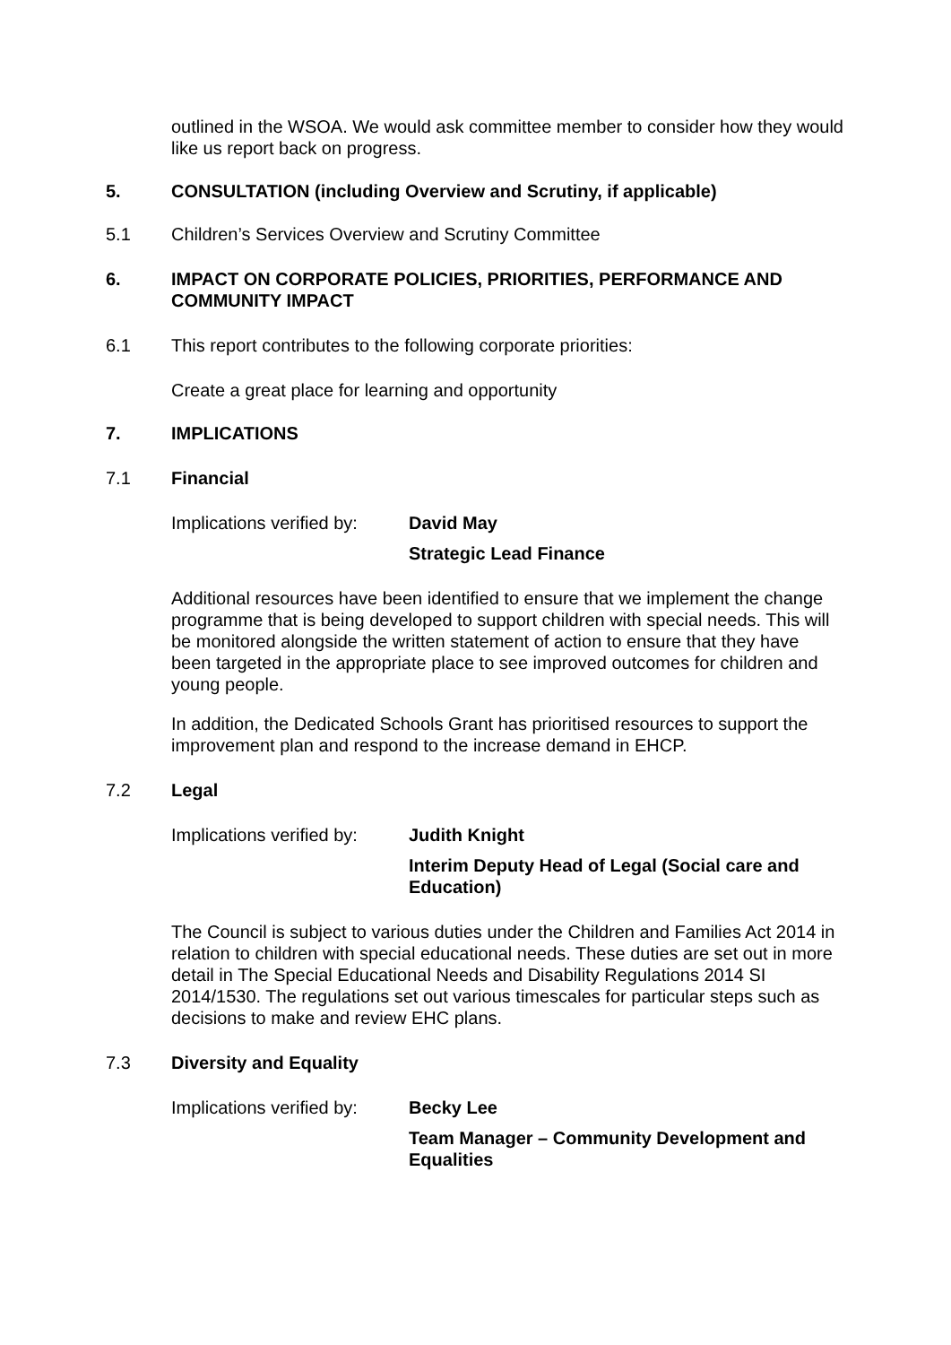outlined in the WSOA. We would ask committee member to consider how they would like us report back on progress.
5. CONSULTATION (including Overview and Scrutiny, if applicable)
5.1 Children’s Services Overview and Scrutiny Committee
6. IMPACT ON CORPORATE POLICIES, PRIORITIES, PERFORMANCE AND COMMUNITY IMPACT
6.1 This report contributes to the following corporate priorities:
Create a great place for learning and opportunity
7. IMPLICATIONS
7.1 Financial
Implications verified by: David May
Strategic Lead Finance
Additional resources have been identified to ensure that we implement the change programme that is being developed to support children with special needs. This will be monitored alongside the written statement of action to ensure that they have been targeted in the appropriate place to see improved outcomes for children and young people.
In addition, the Dedicated Schools Grant has prioritised resources to support the improvement plan and respond to the increase demand in EHCP.
7.2 Legal
Implications verified by: Judith Knight
Interim Deputy Head of Legal (Social care and Education)
The Council is subject to various duties under the Children and Families Act 2014 in relation to children with special educational needs. These duties are set out in more detail in The Special Educational Needs and Disability Regulations 2014 SI 2014/1530. The regulations set out various timescales for particular steps such as decisions to make and review EHC plans.
7.3 Diversity and Equality
Implications verified by: Becky Lee
Team Manager – Community Development and Equalities